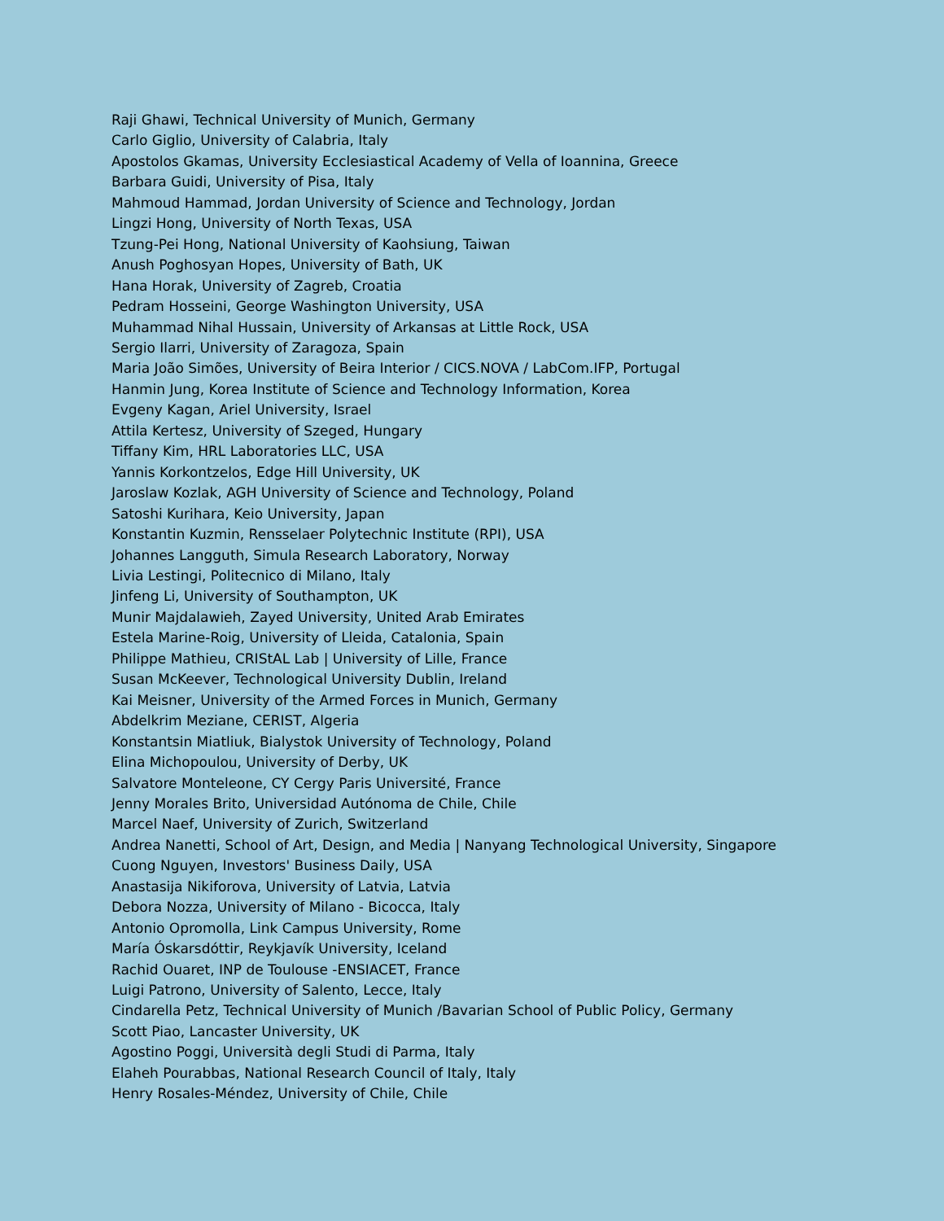Raji Ghawi, Technical University of Munich, Germany
Carlo Giglio, University of Calabria, Italy
Apostolos Gkamas, University Ecclesiastical Academy of Vella of Ioannina, Greece
Barbara Guidi, University of Pisa, Italy
Mahmoud Hammad, Jordan University of Science and Technology, Jordan
Lingzi Hong, University of North Texas, USA
Tzung-Pei Hong, National University of Kaohsiung, Taiwan
Anush Poghosyan Hopes, University of Bath, UK
Hana Horak, University of Zagreb, Croatia
Pedram Hosseini, George Washington University, USA
Muhammad Nihal Hussain, University of Arkansas at Little Rock, USA
Sergio Ilarri, University of Zaragoza, Spain
Maria João Simões, University of Beira Interior / CICS.NOVA / LabCom.IFP, Portugal
Hanmin Jung, Korea Institute of Science and Technology Information, Korea
Evgeny Kagan, Ariel University, Israel
Attila Kertesz, University of Szeged, Hungary
Tiffany Kim, HRL Laboratories LLC, USA
Yannis Korkontzelos, Edge Hill University, UK
Jaroslaw Kozlak, AGH University of Science and Technology, Poland
Satoshi Kurihara, Keio University, Japan
Konstantin Kuzmin, Rensselaer Polytechnic Institute (RPI), USA
Johannes Langguth, Simula Research Laboratory, Norway
Livia Lestingi, Politecnico di Milano, Italy
Jinfeng Li, University of Southampton, UK
Munir Majdalawieh, Zayed University, United Arab Emirates
Estela Marine-Roig, University of Lleida, Catalonia, Spain
Philippe Mathieu, CRIStAL Lab | University of Lille, France
Susan McKeever, Technological University Dublin, Ireland
Kai Meisner, University of the Armed Forces in Munich, Germany
Abdelkrim Meziane, CERIST, Algeria
Konstantsin Miatliuk, Bialystok University of Technology, Poland
Elina Michopoulou, University of Derby, UK
Salvatore Monteleone, CY Cergy Paris Université, France
Jenny Morales Brito, Universidad Autónoma de Chile, Chile
Marcel Naef, University of Zurich, Switzerland
Andrea Nanetti, School of Art, Design, and Media | Nanyang Technological University, Singapore
Cuong Nguyen, Investors' Business Daily, USA
Anastasija Nikiforova, University of Latvia, Latvia
Debora Nozza, University of Milano - Bicocca, Italy
Antonio Opromolla, Link Campus University, Rome
María Óskarsdóttir, Reykjavík University, Iceland
Rachid Ouaret, INP de Toulouse -ENSIACET, France
Luigi Patrono, University of Salento, Lecce, Italy
Cindarella Petz, Technical University of Munich /Bavarian School of Public Policy, Germany
Scott Piao, Lancaster University, UK
Agostino Poggi, Università degli Studi di Parma, Italy
Elaheh Pourabbas, National Research Council of Italy, Italy
Henry Rosales-Méndez, University of Chile, Chile